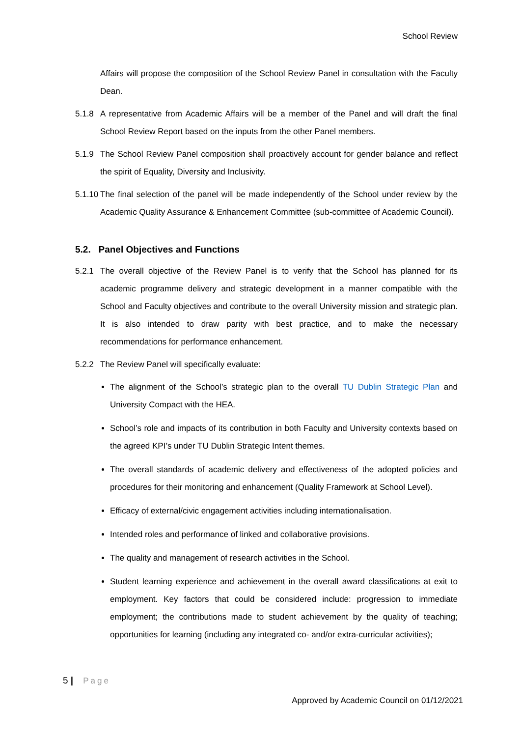School Review
Affairs will propose the composition of the School Review Panel in consultation with the Faculty Dean.
5.1.8 A representative from Academic Affairs will be a member of the Panel and will draft the final School Review Report based on the inputs from the other Panel members.
5.1.9 The School Review Panel composition shall proactively account for gender balance and reflect the spirit of Equality, Diversity and Inclusivity.
5.1.10
The final selection of the panel will be made independently of the School under review by the Academic Quality Assurance & Enhancement Committee (sub-committee of Academic Council).
5.2. Panel Objectives and Functions
5.2.1 The overall objective of the Review Panel is to verify that the School has planned for its academic programme delivery and strategic development in a manner compatible with the School and Faculty objectives and contribute to the overall University mission and strategic plan. It is also intended to draw parity with best practice, and to make the necessary recommendations for performance enhancement.
5.2.2 The Review Panel will specifically evaluate:
The alignment of the School’s strategic plan to the overall TU Dublin Strategic Plan and University Compact with the HEA.
School’s role and impacts of its contribution in both Faculty and University contexts based on the agreed KPI’s under TU Dublin Strategic Intent themes.
The overall standards of academic delivery and effectiveness of the adopted policies and procedures for their monitoring and enhancement (Quality Framework at School Level).
Efficacy of external/civic engagement activities including internationalisation.
Intended roles and performance of linked and collaborative provisions.
The quality and management of research activities in the School.
Student learning experience and achievement in the overall award classifications at exit to employment. Key factors that could be considered include: progression to immediate employment; the contributions made to student achievement by the quality of teaching; opportunities for learning (including any integrated co- and/or extra-curricular activities);
5 | Page
Approved by Academic Council on 01/12/2021